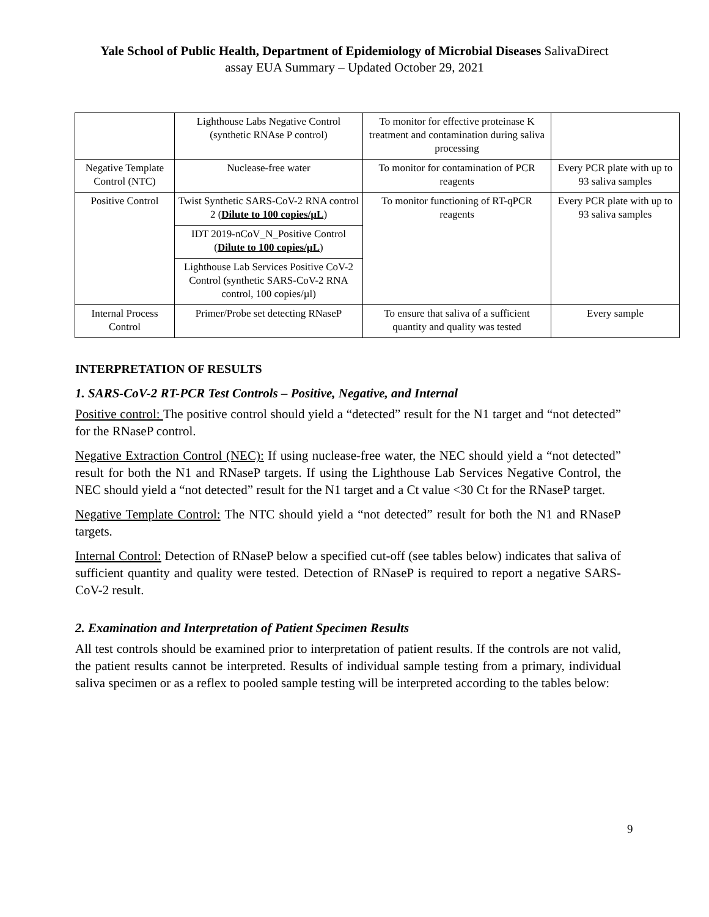Yale School of Public Health, Department of Epidemiology of Microbial Diseases SalivaDirect
assay EUA Summary – Updated October 29, 2021
| | Lighthouse Labs Negative Control (synthetic RNAse P control) | To monitor for effective proteinase K treatment and contamination during saliva processing | |
| Negative Template Control (NTC) | Nuclease-free water | To monitor for contamination of PCR reagents | Every PCR plate with up to 93 saliva samples |
| Positive Control | Twist Synthetic SARS-CoV-2 RNA control 2 ( Dilute to 100 copies/µL ) | To monitor functioning of RT-qPCR reagents | Every PCR plate with up to 93 saliva samples |
| | IDT 2019-nCoV_N_Positive Control ( Dilute to 100 copies/µL ) | | |
| | Lighthouse Lab Services Positive CoV-2 Control (synthetic SARS-CoV-2 RNA control, 100 copies/µl) | | |
| Internal Process Control | Primer/Probe set detecting RNaseP | To ensure that saliva of a sufficient quantity and quality was tested | Every sample |
INTERPRETATION OF RESULTS
1. SARS-CoV-2 RT-PCR Test Controls – Positive, Negative, and Internal
Positive control: The positive control should yield a “detected” result for the N1 target and “not detected” for the RNaseP control.
Negative Extraction Control (NEC): If using nuclease-free water, the NEC should yield a “not detected” result for both the N1 and RNaseP targets. If using the Lighthouse Lab Services Negative Control, the NEC should yield a “not detected” result for the N1 target and a Ct value <30 Ct for the RNaseP target.
Negative Template Control: The NTC should yield a “not detected” result for both the N1 and RNaseP targets.
Internal Control: Detection of RNaseP below a specified cut-off (see tables below) indicates that saliva of sufficient quantity and quality were tested. Detection of RNaseP is required to report a negative SARS-CoV-2 result.
2. Examination and Interpretation of Patient Specimen Results
All test controls should be examined prior to interpretation of patient results. If the controls are not valid, the patient results cannot be interpreted. Results of individual sample testing from a primary, individual saliva specimen or as a reflex to pooled sample testing will be interpreted according to the tables below:
9